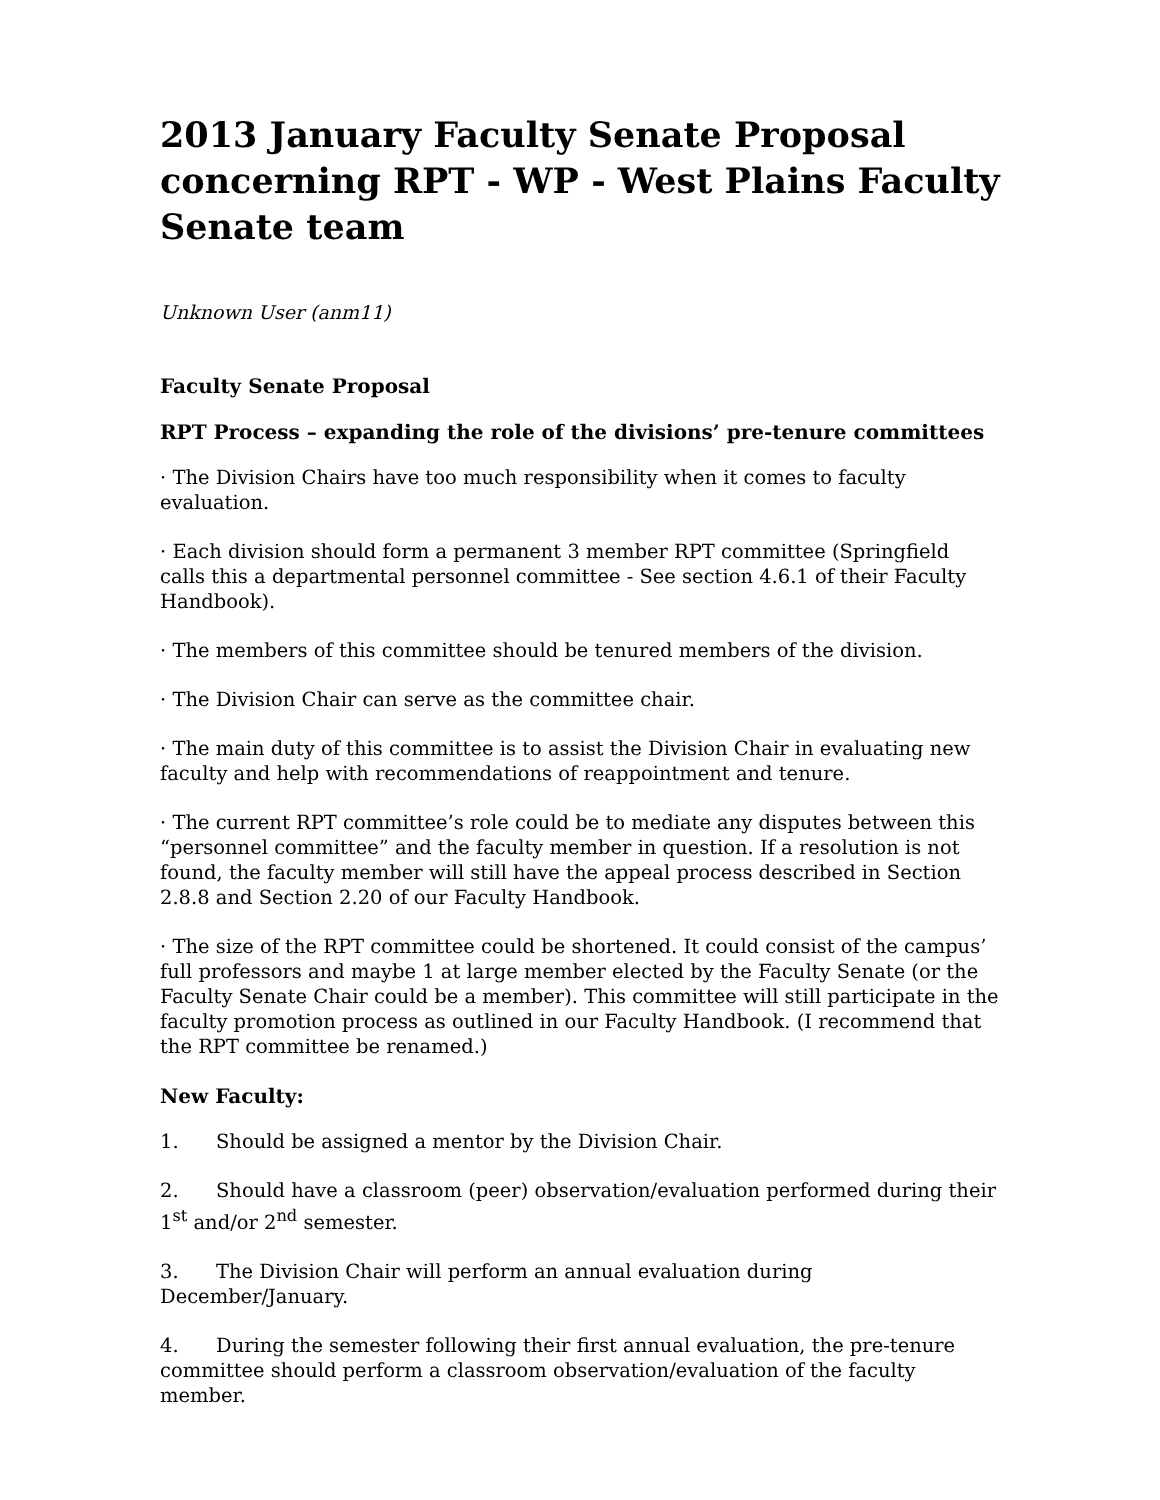2013 January Faculty Senate Proposal concerning RPT - WP - West Plains Faculty Senate team
Unknown User (anm11)
Faculty Senate Proposal
RPT Process – expanding the role of the divisions’ pre-tenure committees
· The Division Chairs have too much responsibility when it comes to faculty evaluation.
· Each division should form a permanent 3 member RPT committee (Springfield calls this a departmental personnel committee - See section 4.6.1 of their Faculty Handbook).
· The members of this committee should be tenured members of the division.
· The Division Chair can serve as the committee chair.
· The main duty of this committee is to assist the Division Chair in evaluating new faculty and help with recommendations of reappointment and tenure.
· The current RPT committee’s role could be to mediate any disputes between this “personnel committee” and the faculty member in question. If a resolution is not found, the faculty member will still have the appeal process described in Section 2.8.8 and Section 2.20 of our Faculty Handbook.
· The size of the RPT committee could be shortened. It could consist of the campus’ full professors and maybe 1 at large member elected by the Faculty Senate (or the Faculty Senate Chair could be a member). This committee will still participate in the faculty promotion process as outlined in our Faculty Handbook. (I recommend that the RPT committee be renamed.)
New Faculty:
1. Should be assigned a mentor by the Division Chair.
2. Should have a classroom (peer) observation/evaluation performed during their 1<sup>st</sup> and/or 2<sup>nd</sup> semester.
3. The Division Chair will perform an annual evaluation during December/January.
4. During the semester following their first annual evaluation, the pre-tenure committee should perform a classroom observation/evaluation of the faculty member.